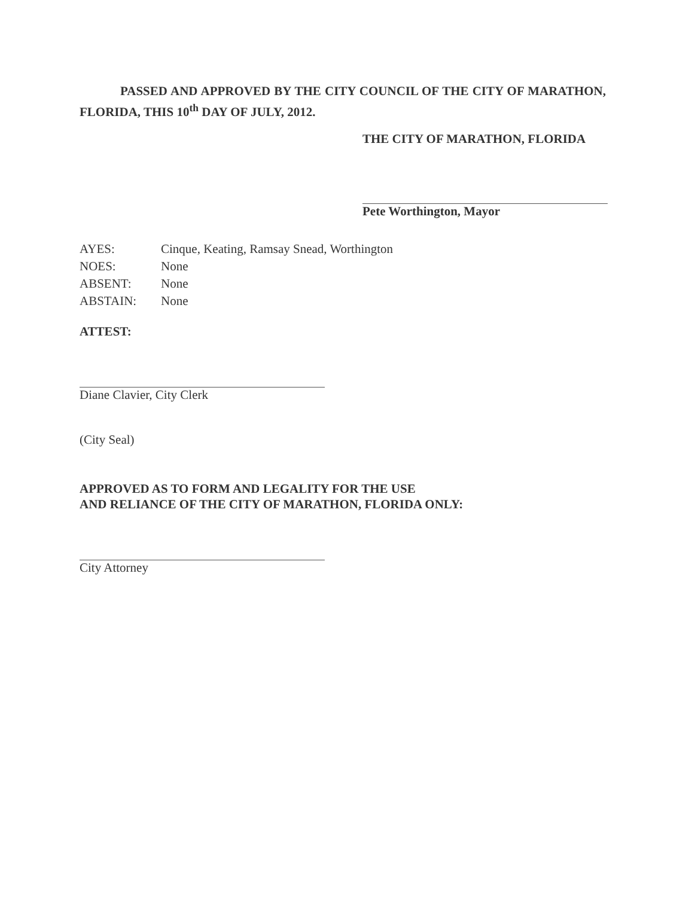PASSED AND APPROVED BY THE CITY COUNCIL OF THE CITY OF MARATHON, FLORIDA, THIS 10<sup>th</sup> DAY OF JULY, 2012.
THE CITY OF MARATHON, FLORIDA
Pete Worthington, Mayor
| AYES: | Cinque, Keating, Ramsay Snead, Worthington |
| NOES: | None |
| ABSENT: | None |
| ABSTAIN: | None |
ATTEST:
Diane Clavier, City Clerk
(City Seal)
APPROVED AS TO FORM AND LEGALITY FOR THE USE
AND RELIANCE OF THE CITY OF MARATHON, FLORIDA ONLY:
City Attorney